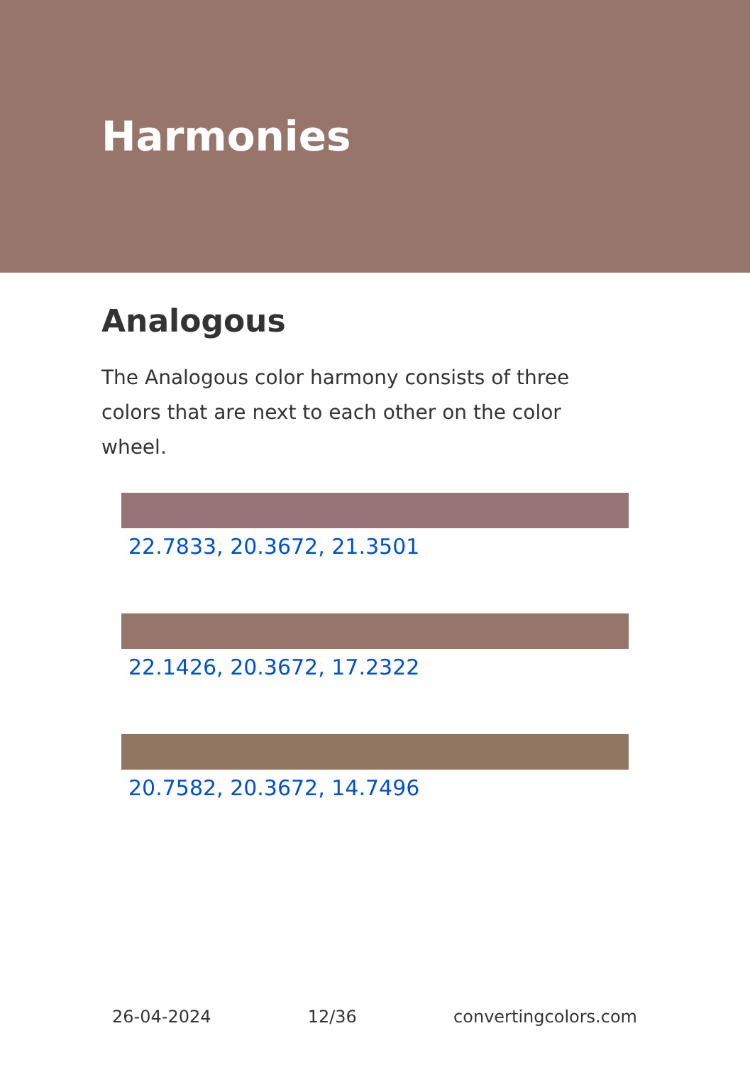Harmonies
Analogous
The Analogous color harmony consists of three colors that are next to each other on the color wheel.
22.7833, 20.3672, 21.3501
22.1426, 20.3672, 17.2322
20.7582, 20.3672, 14.7496
26-04-2024 12/36 convertingcolors.com